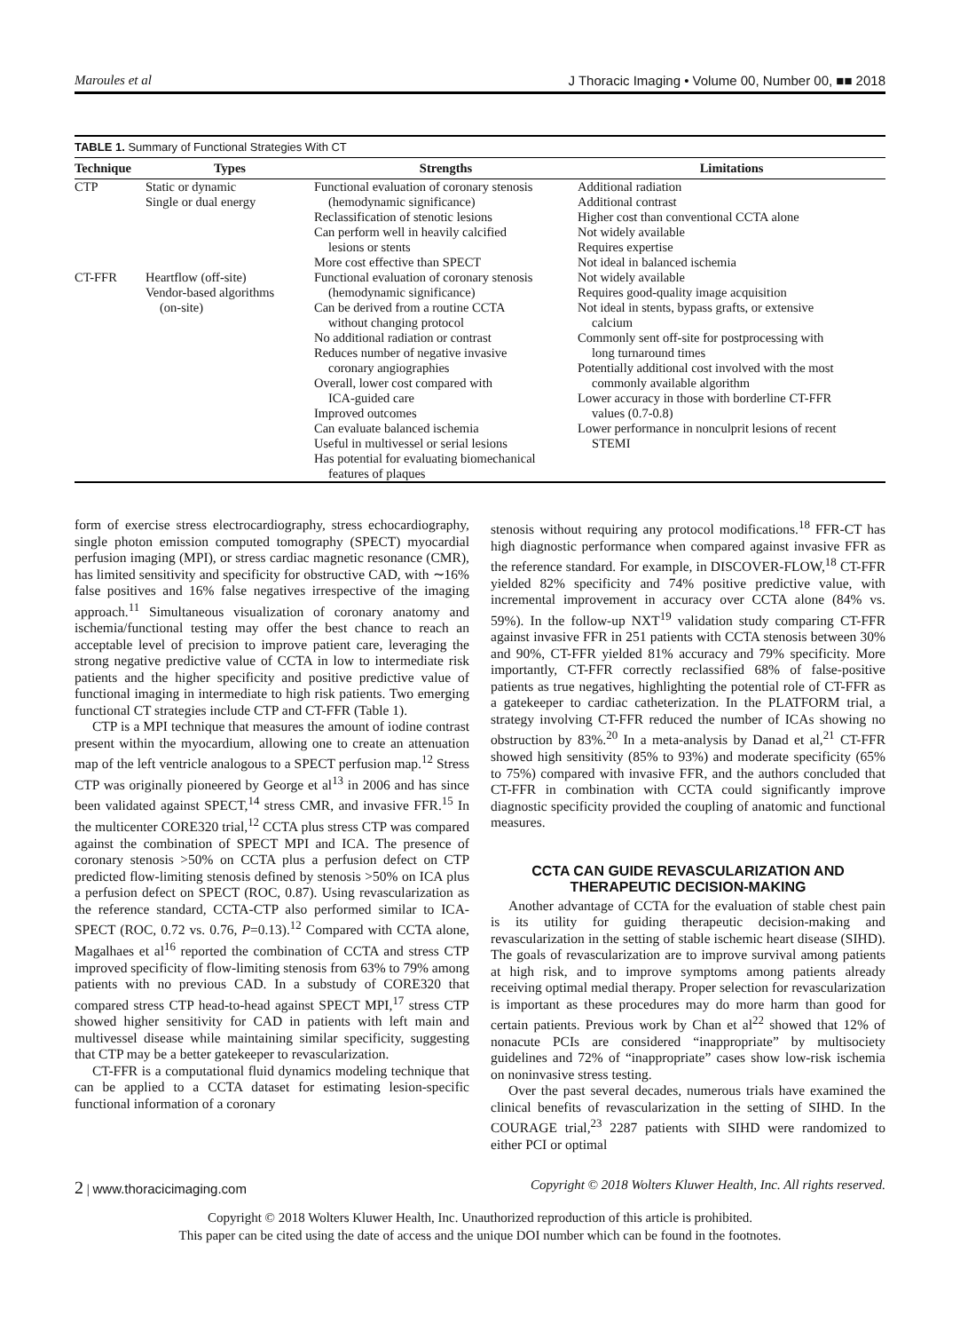Maroules et al J Thoracic Imaging • Volume 00, Number 00, ■■ 2018
TABLE 1. Summary of Functional Strategies With CT
| Technique | Types | Strengths | Limitations |
| --- | --- | --- | --- |
| CTP | Static or dynamic Single or dual energy | Functional evaluation of coronary stenosis (hemodynamic significance) Reclassification of stenotic lesions Can perform well in heavily calcified lesions or stents More cost effective than SPECT | Additional radiation Additional contrast Higher cost than conventional CCTA alone Not widely available Requires expertise Not ideal in balanced ischemia |
| CT-FFR | Heartflow (off-site) Vendor-based algorithms (on-site) | Functional evaluation of coronary stenosis (hemodynamic significance) Can be derived from a routine CCTA without changing protocol No additional radiation or contrast Reduces number of negative invasive coronary angiographies Overall, lower cost compared with ICA-guided care Improved outcomes Can evaluate balanced ischemia Useful in multivessel or serial lesions Has potential for evaluating biomechanical features of plaques | Not widely available Requires good-quality image acquisition Not ideal in stents, bypass grafts, or extensive calcium Commonly sent off-site for postprocessing with long turnaround times Potentially additional cost involved with the most commonly available algorithm Lower accuracy in those with borderline CT-FFR values (0.7-0.8) Lower performance in nonculprit lesions of recent STEMI |
form of exercise stress electrocardiography, stress echocardiography, single photon emission computed tomography (SPECT) myocardial perfusion imaging (MPI), or stress cardiac magnetic resonance (CMR), has limited sensitivity and specificity for obstructive CAD, with ∼16% false positives and 16% false negatives irrespective of the imaging approach.<sup>11</sup> Simultaneous visualization of coronary anatomy and ischemia/functional testing may offer the best chance to reach an acceptable level of precision to improve patient care, leveraging the strong negative predictive value of CCTA in low to intermediate risk patients and the higher specificity and positive predictive value of functional imaging in intermediate to high risk patients. Two emerging functional CT strategies include CTP and CT-FFR (Table 1).
CTP is a MPI technique that measures the amount of iodine contrast present within the myocardium, allowing one to create an attenuation map of the left ventricle analogous to a SPECT perfusion map.<sup>12</sup> Stress CTP was originally pioneered by George et al<sup>13</sup> in 2006 and has since been validated against SPECT,<sup>14</sup> stress CMR, and invasive FFR.<sup>15</sup> In the multicenter CORE320 trial,<sup>12</sup> CCTA plus stress CTP was compared against the combination of SPECT MPI and ICA. The presence of coronary stenosis >50% on CCTA plus a perfusion defect on CTP predicted flow-limiting stenosis defined by stenosis >50% on ICA plus a perfusion defect on SPECT (ROC, 0.87). Using revascularization as the reference standard, CCTA-CTP also performed similar to ICA-SPECT (ROC, 0.72 vs. 0.76, P=0.13).<sup>12</sup> Compared with CCTA alone, Magalhaes et al<sup>16</sup> reported the combination of CCTA and stress CTP improved specificity of flow-limiting stenosis from 63% to 79% among patients with no previous CAD. In a substudy of CORE320 that compared stress CTP head-to-head against SPECT MPI,<sup>17</sup> stress CTP showed higher sensitivity for CAD in patients with left main and multivessel disease while maintaining similar specificity, suggesting that CTP may be a better gatekeeper to revascularization.
CT-FFR is a computational fluid dynamics modeling technique that can be applied to a CCTA dataset for estimating lesion-specific functional information of a coronary
stenosis without requiring any protocol modifications.<sup>18</sup> FFR-CT has high diagnostic performance when compared against invasive FFR as the reference standard. For example, in DISCOVER-FLOW,<sup>18</sup> CT-FFR yielded 82% specificity and 74% positive predictive value, with incremental improvement in accuracy over CCTA alone (84% vs. 59%). In the follow-up NXT<sup>19</sup> validation study comparing CT-FFR against invasive FFR in 251 patients with CCTA stenosis between 30% and 90%, CT-FFR yielded 81% accuracy and 79% specificity. More importantly, CT-FFR correctly reclassified 68% of false-positive patients as true negatives, highlighting the potential role of CT-FFR as a gatekeeper to cardiac catheterization. In the PLATFORM trial, a strategy involving CT-FFR reduced the number of ICAs showing no obstruction by 83%.<sup>20</sup> In a meta-analysis by Danad et al,<sup>21</sup> CT-FFR showed high sensitivity (85% to 93%) and moderate specificity (65% to 75%) compared with invasive FFR, and the authors concluded that CT-FFR in combination with CCTA could significantly improve diagnostic specificity provided the coupling of anatomic and functional measures.
CCTA CAN GUIDE REVASCULARIZATION AND THERAPEUTIC DECISION-MAKING
Another advantage of CCTA for the evaluation of stable chest pain is its utility for guiding therapeutic decision-making and revascularization in the setting of stable ischemic heart disease (SIHD). The goals of revascularization are to improve survival among patients at high risk, and to improve symptoms among patients already receiving optimal medial therapy. Proper selection for revascularization is important as these procedures may do more harm than good for certain patients. Previous work by Chan et al<sup>22</sup> showed that 12% of nonacute PCIs are considered “inappropriate” by multisociety guidelines and 72% of “inappropriate” cases show low-risk ischemia on noninvasive stress testing.
Over the past several decades, numerous trials have examined the clinical benefits of revascularization in the setting of SIHD. In the COURAGE trial,<sup>23</sup> 2287 patients with SIHD were randomized to either PCI or optimal
2 | www.thoracicimaging.com Copyright © 2018 Wolters Kluwer Health, Inc. All rights reserved.
Copyright © 2018 Wolters Kluwer Health, Inc. Unauthorized reproduction of this article is prohibited.
This paper can be cited using the date of access and the unique DOI number which can be found in the footnotes.